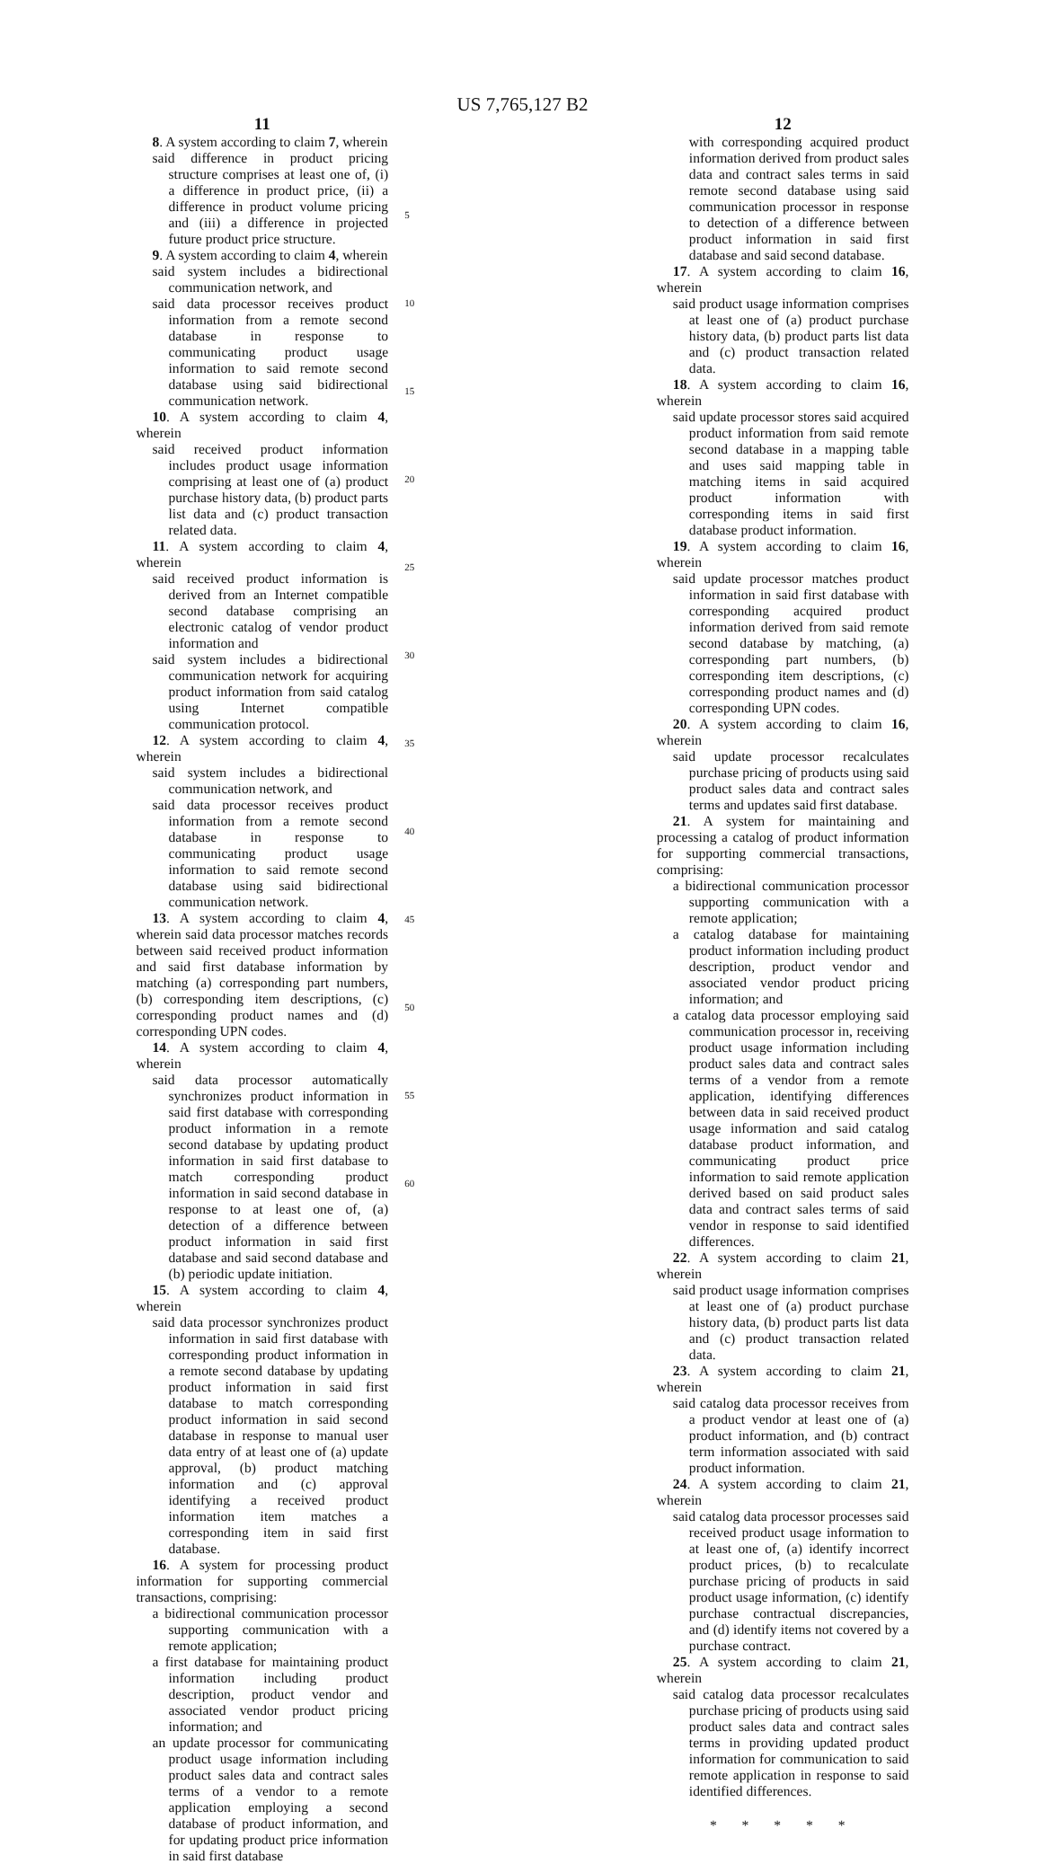US 7,765,127 B2
11
8. A system according to claim 7, wherein
said difference in product pricing structure comprises at least one of, (i) a difference in product price, (ii) a difference in product volume pricing and (iii) a difference in projected future product price structure.
9. A system according to claim 4, wherein
said system includes a bidirectional communication network, and
said data processor receives product information from a remote second database in response to communicating product usage information to said remote second database using said bidirectional communication network.
10. A system according to claim 4, wherein
said received product information includes product usage information comprising at least one of (a) product purchase history data, (b) product parts list data and (c) product transaction related data.
11. A system according to claim 4, wherein
said received product information is derived from an Internet compatible second database comprising an electronic catalog of vendor product information and
said system includes a bidirectional communication network for acquiring product information from said catalog using Internet compatible communication protocol.
12. A system according to claim 4, wherein
said system includes a bidirectional communication network, and
said data processor receives product information from a remote second database in response to communicating product usage information to said remote second database using said bidirectional communication network.
13. A system according to claim 4, wherein said data processor matches records between said received product information and said first database information by matching (a) corresponding part numbers, (b) corresponding item descriptions, (c) corresponding product names and (d) corresponding UPN codes.
14. A system according to claim 4, wherein
said data processor automatically synchronizes product information in said first database with corresponding product information in a remote second database by updating product information in said first database to match corresponding product information in said second database in response to at least one of, (a) detection of a difference between product information in said first database and said second database and (b) periodic update initiation.
15. A system according to claim 4, wherein
said data processor synchronizes product information in said first database with corresponding product information in a remote second database by updating product information in said first database to match corresponding product information in said second database in response to manual user data entry of at least one of (a) update approval, (b) product matching information and (c) approval identifying a received product information item matches a corresponding item in said first database.
16. A system for processing product information for supporting commercial transactions, comprising:
a bidirectional communication processor supporting communication with a remote application;
a first database for maintaining product information including product description, product vendor and associated vendor product pricing information; and
an update processor for communicating product usage information including product sales data and contract sales terms of a vendor to a remote application employing a second database of product information, and for updating product price information in said first database
5
10
15
20
25
30
35
40
45
50
55
60
12
with corresponding acquired product information derived from product sales data and contract sales terms in said remote second database using said communication processor in response to detection of a difference between product information in said first database and said second database.
17. A system according to claim 16, wherein
said product usage information comprises at least one of (a) product purchase history data, (b) product parts list data and (c) product transaction related data.
18. A system according to claim 16, wherein
said update processor stores said acquired product information from said remote second database in a mapping table and uses said mapping table in matching items in said acquired product information with corresponding items in said first database product information.
19. A system according to claim 16, wherein
said update processor matches product information in said first database with corresponding acquired product information derived from said remote second database by matching, (a) corresponding part numbers, (b) corresponding item descriptions, (c) corresponding product names and (d) corresponding UPN codes.
20. A system according to claim 16, wherein
said update processor recalculates purchase pricing of products using said product sales data and contract sales terms and updates said first database.
21. A system for maintaining and processing a catalog of product information for supporting commercial transactions, comprising:
a bidirectional communication processor supporting communication with a remote application;
a catalog database for maintaining product information including product description, product vendor and associated vendor product pricing information; and
a catalog data processor employing said communication processor in, receiving product usage information including product sales data and contract sales terms of a vendor from a remote application, identifying differences between data in said received product usage information and said catalog database product information, and communicating product price information to said remote application derived based on said product sales data and contract sales terms of said vendor in response to said identified differences.
22. A system according to claim 21, wherein
said product usage information comprises at least one of (a) product purchase history data, (b) product parts list data and (c) product transaction related data.
23. A system according to claim 21, wherein
said catalog data processor receives from a product vendor at least one of (a) product information, and (b) contract term information associated with said product information.
24. A system according to claim 21, wherein
said catalog data processor processes said received product usage information to at least one of, (a) identify incorrect product prices, (b) to recalculate purchase pricing of products in said product usage information, (c) identify purchase contractual discrepancies, and (d) identify items not covered by a purchase contract.
25. A system according to claim 21, wherein
said catalog data processor recalculates purchase pricing of products using said product sales data and contract sales terms in providing updated product information for communication to said remote application in response to said identified differences.
* * * * *